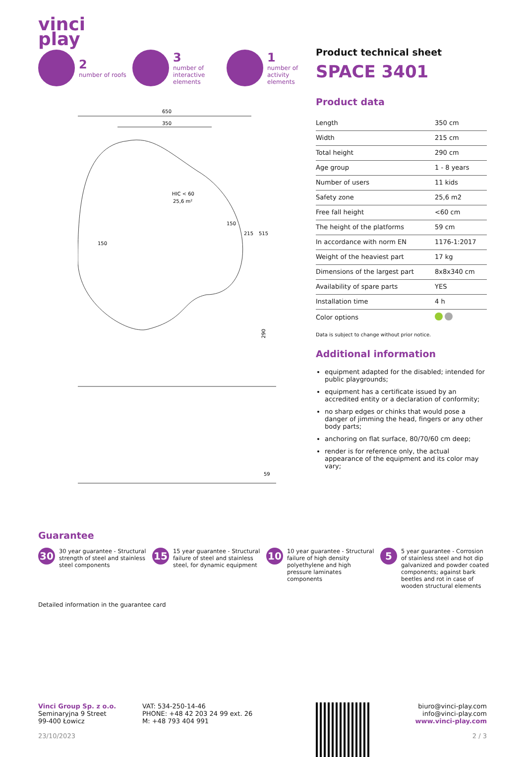vinci
play
2
number of roofs
3
number of interactive elements
1
number of activity elements
650
350
HIC < 60
25,6 m²
150
150
215
515
290
59
Product technical sheet
SPACE 3401
Product data
| Length | 350 cm |
| Width | 215 cm |
| Total height | 290 cm |
| Age group | 1 - 8 years |
| Number of users | 11 kids |
| Safety zone | 25,6 m2 |
| Free fall height | <60 cm |
| The height of the platforms | 59 cm |
| In accordance with norm EN | 1176-1:2017 |
| Weight of the heaviest part | 17 kg |
| Dimensions of the largest part | 8x8x340 cm |
| Availability of spare parts | YES |
| Installation time | 4 h |
| Color options | |
Data is subject to change without prior notice.
Additional information
equipment adapted for the disabled; intended for public playgrounds;
equipment has a certificate issued by an accredited entity or a declaration of conformity;
no sharp edges or chinks that would pose a danger of jimming the head, fingers or any other body parts;
anchoring on flat surface, 80/70/60 cm deep;
render is for reference only, the actual appearance of the equipment and its color may vary;
Guarantee
30 30 year guarantee - Structural strength of steel and stainless steel components
15 15 year guarantee - Structural failure of steel and stainless steel, for dynamic equipment
10 10 year guarantee - Structural failure of high density polyethylene and high pressure laminates components
5 5 year guarantee - Corrosion of stainless steel and hot dip galvanized and powder coated components; against bark beetles and rot in case of wooden structural elements
Detailed information in the guarantee card
Vinci Group Sp. z o.o.
Seminaryjna 9 Street
99-400 Łowicz
23/10/2023
VAT: 534-250-14-46
PHONE: +48 42 203 24 99 ext. 26
M: +48 793 404 991
biuro@vinci-play.com
info@vinci-play.com
www.vinci-play.com
2 / 3